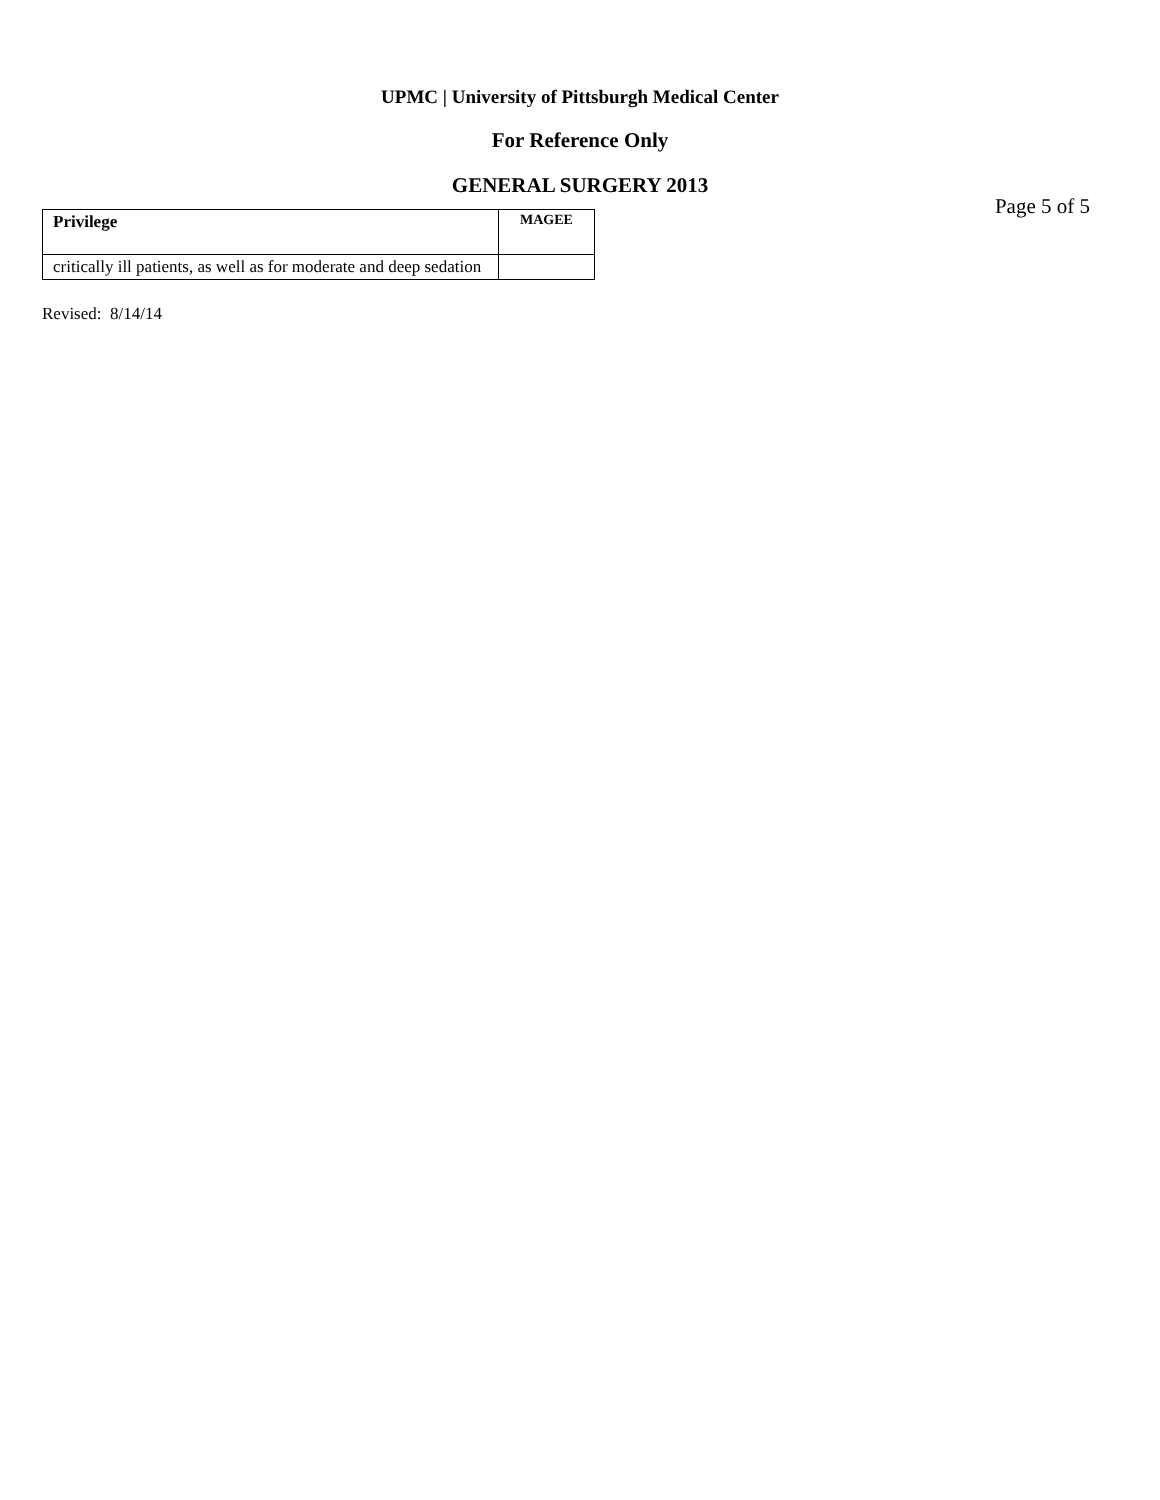UPMC | University of Pittsburgh Medical Center
For Reference Only
GENERAL SURGERY 2013
Page 5 of 5
| Privilege | MAGEE |
| --- | --- |
| critically ill patients, as well as for moderate and deep sedation | |
Revised: 8/14/14